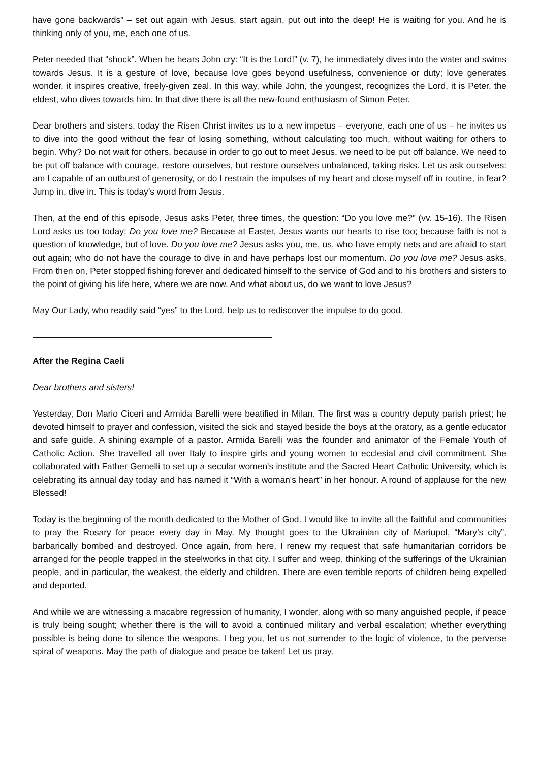have gone backwards” – set out again with Jesus, start again, put out into the deep! He is waiting for you. And he is thinking only of you, me, each one of us.
Peter needed that “shock”. When he hears John cry: “It is the Lord!” (v. 7), he immediately dives into the water and swims towards Jesus. It is a gesture of love, because love goes beyond usefulness, convenience or duty; love generates wonder, it inspires creative, freely-given zeal. In this way, while John, the youngest, recognizes the Lord, it is Peter, the eldest, who dives towards him. In that dive there is all the new-found enthusiasm of Simon Peter.
Dear brothers and sisters, today the Risen Christ invites us to a new impetus – everyone, each one of us – he invites us to dive into the good without the fear of losing something, without calculating too much, without waiting for others to begin. Why? Do not wait for others, because in order to go out to meet Jesus, we need to be put off balance. We need to be put off balance with courage, restore ourselves, but restore ourselves unbalanced, taking risks. Let us ask ourselves: am I capable of an outburst of generosity, or do I restrain the impulses of my heart and close myself off in routine, in fear? Jump in, dive in. This is today’s word from Jesus.
Then, at the end of this episode, Jesus asks Peter, three times, the question: “Do you love me?” (vv. 15-16). The Risen Lord asks us too today: Do you love me? Because at Easter, Jesus wants our hearts to rise too; because faith is not a question of knowledge, but of love. Do you love me? Jesus asks you, me, us, who have empty nets and are afraid to start out again; who do not have the courage to dive in and have perhaps lost our momentum. Do you love me? Jesus asks. From then on, Peter stopped fishing forever and dedicated himself to the service of God and to his brothers and sisters to the point of giving his life here, where we are now. And what about us, do we want to love Jesus?
May Our Lady, who readily said “yes” to the Lord, help us to rediscover the impulse to do good.
After the Regina Caeli
Dear brothers and sisters!
Yesterday, Don Mario Ciceri and Armida Barelli were beatified in Milan. The first was a country deputy parish priest; he devoted himself to prayer and confession, visited the sick and stayed beside the boys at the oratory, as a gentle educator and safe guide. A shining example of a pastor. Armida Barelli was the founder and animator of the Female Youth of Catholic Action. She travelled all over Italy to inspire girls and young women to ecclesial and civil commitment. She collaborated with Father Gemelli to set up a secular women's institute and the Sacred Heart Catholic University, which is celebrating its annual day today and has named it “With a woman's heart” in her honour. A round of applause for the new Blessed!
Today is the beginning of the month dedicated to the Mother of God. I would like to invite all the faithful and communities to pray the Rosary for peace every day in May. My thought goes to the Ukrainian city of Mariupol, “Mary’s city”, barbarically bombed and destroyed. Once again, from here, I renew my request that safe humanitarian corridors be arranged for the people trapped in the steelworks in that city. I suffer and weep, thinking of the sufferings of the Ukrainian people, and in particular, the weakest, the elderly and children. There are even terrible reports of children being expelled and deported.
And while we are witnessing a macabre regression of humanity, I wonder, along with so many anguished people, if peace is truly being sought; whether there is the will to avoid a continued military and verbal escalation; whether everything possible is being done to silence the weapons. I beg you, let us not surrender to the logic of violence, to the perverse spiral of weapons. May the path of dialogue and peace be taken! Let us pray.